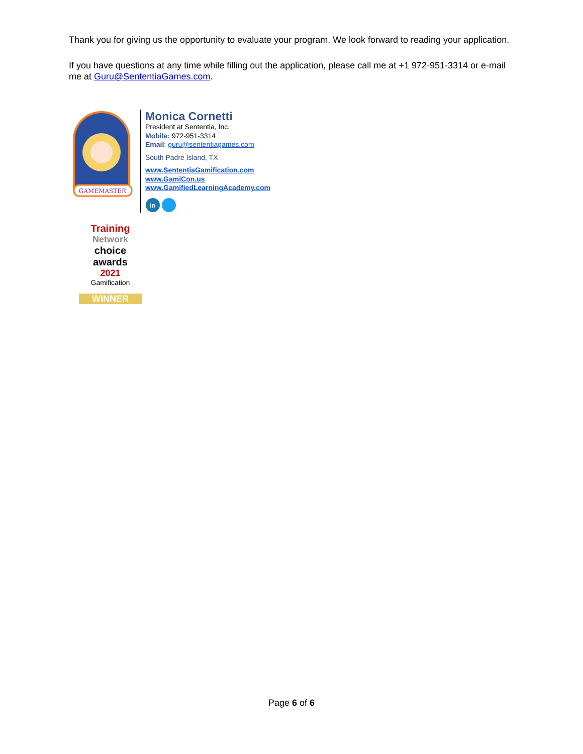Thank you for giving us the opportunity to evaluate your program. We look forward to reading your application.
If you have questions at any time while filling out the application, please call me at +1 972-951-3314 or e-mail me at Guru@SententiaGames.com.
GAMEMASTER
Monica Cornetti
President at Sententia, Inc.
Mobile: 972-951-3314
Email: guru@sententiagames.com
South Padre Island, TX
www.SententiaGamification.com
www.GamiCon.us
www.GamifiedLearningAcademy.com
in
Training
Network
choice
awards
2021
Gamification
WINNER
Page 6 of 6